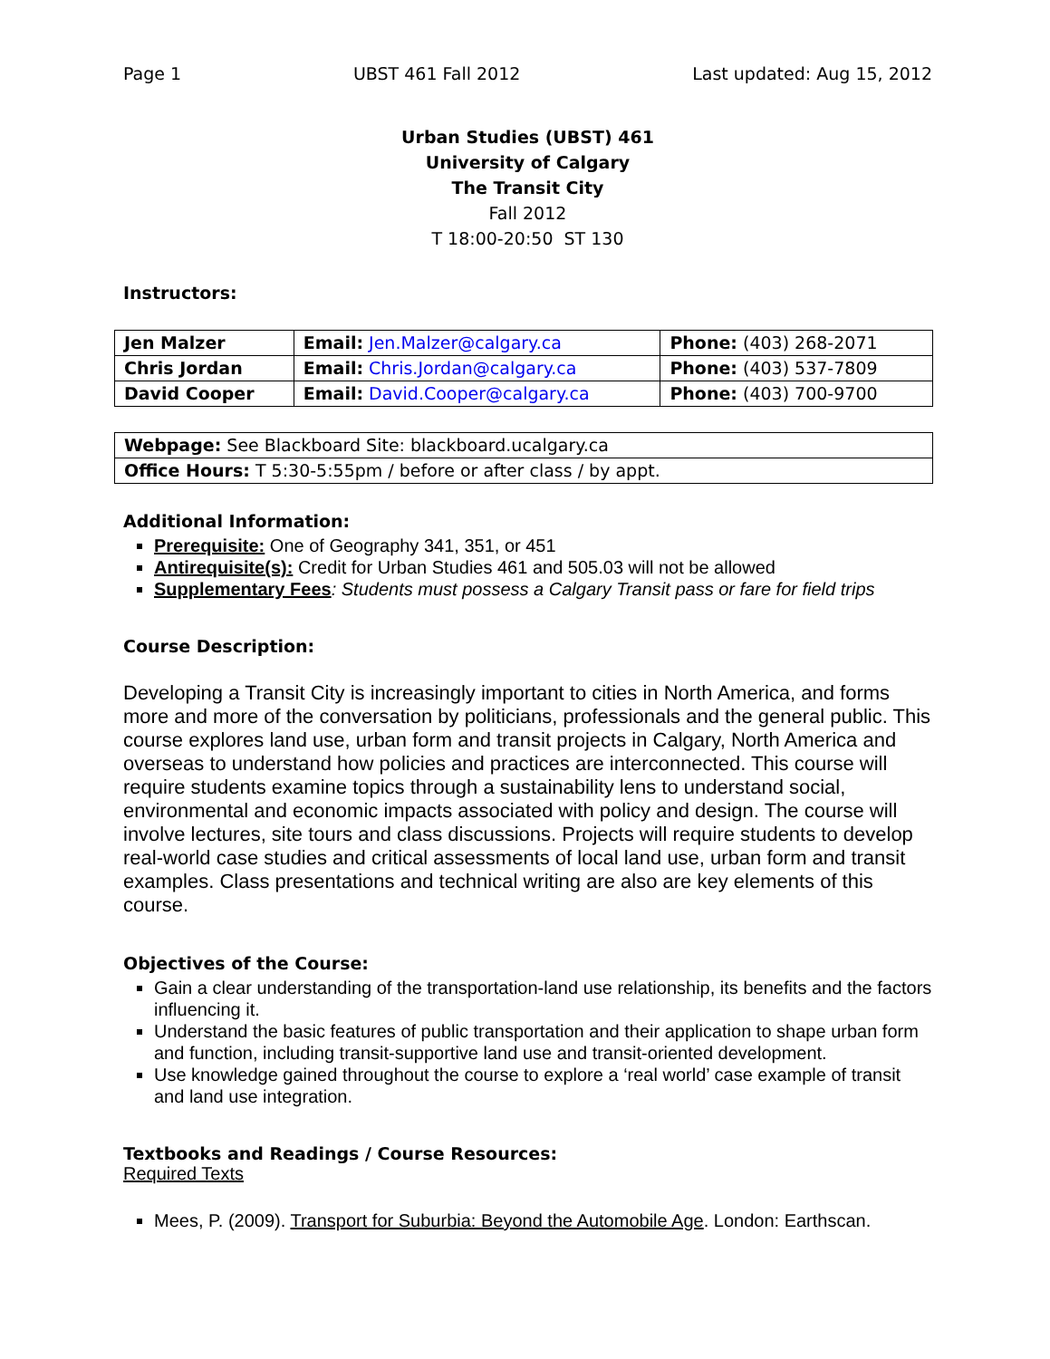Page 1 UBST 461 Fall 2012 Last updated: Aug 15, 2012
Urban Studies (UBST) 461
University of Calgary
The Transit City
Fall 2012
T 18:00-20:50 ST 130
Instructors:
| Jen Malzer | Email: Jen.Malzer@calgary.ca | Phone: (403) 268-2071 |
| Chris Jordan | Email: Chris.Jordan@calgary.ca | Phone: (403) 537-7809 |
| David Cooper | Email: David.Cooper@calgary.ca | Phone: (403) 700-9700 |
| Webpage: See Blackboard Site: blackboard.ucalgary.ca |
| Office Hours: T 5:30-5:55pm / before or after class / by appt. |
Additional Information:
Prerequisite: One of Geography 341, 351, or 451
Antirequisite(s): Credit for Urban Studies 461 and 505.03 will not be allowed
Supplementary Fees: Students must possess a Calgary Transit pass or fare for field trips
Course Description:
Developing a Transit City is increasingly important to cities in North America, and forms more and more of the conversation by politicians, professionals and the general public. This course explores land use, urban form and transit projects in Calgary, North America and overseas to understand how policies and practices are interconnected. This course will require students examine topics through a sustainability lens to understand social, environmental and economic impacts associated with policy and design. The course will involve lectures, site tours and class discussions. Projects will require students to develop real-world case studies and critical assessments of local land use, urban form and transit examples. Class presentations and technical writing are also are key elements of this course.
Objectives of the Course:
Gain a clear understanding of the transportation-land use relationship, its benefits and the factors influencing it.
Understand the basic features of public transportation and their application to shape urban form and function, including transit-supportive land use and transit-oriented development.
Use knowledge gained throughout the course to explore a ‘real world’ case example of transit and land use integration.
Textbooks and Readings / Course Resources:
Required Texts
Mees, P. (2009). Transport for Suburbia: Beyond the Automobile Age. London: Earthscan.